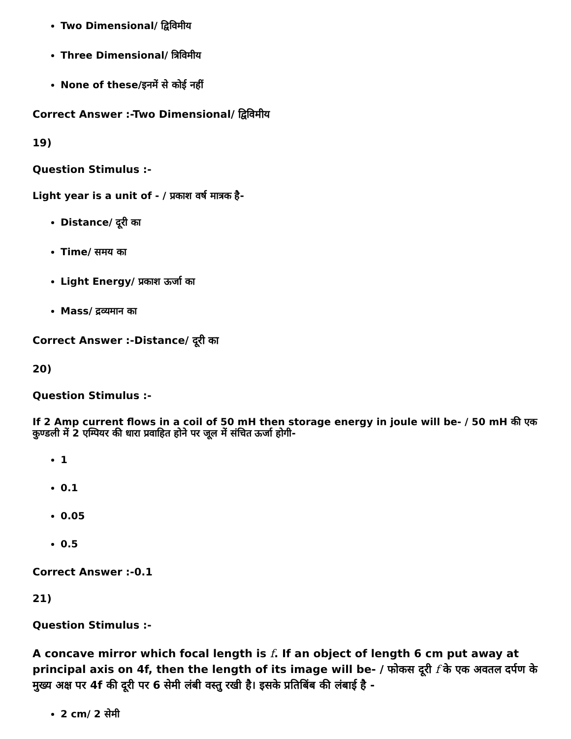Two Dimensional/ द्विविमीय
Three Dimensional/ त्रिविमीय
None of these/इनमें से कोई नहीं
Correct Answer :-Two Dimensional/ द्विविमीय
19)
Question Stimulus :-
Light year is a unit of - / प्रकाश वर्ष मात्रक है-
Distance/ दूरी का
Time/ समय का
Light Energy/ प्रकाश ऊर्जा का
Mass/ द्रव्यमान का
Correct Answer :-Distance/ दूरी का
20)
Question Stimulus :-
If 2 Amp current flows in a coil of 50 mH then storage energy in joule will be- / 50 mH की एक कुण्डली में 2 एम्पियर की धारा प्रवाहित होने पर जूल में संचित ऊर्जा होगी-
1
0.1
0.05
0.5
Correct Answer :-0.1
21)
Question Stimulus :-
A concave mirror which focal length is f. If an object of length 6 cm put away at principal axis on 4f, then the length of its image will be- / फोकस दूरी f के एक अवतल दर्पण के मुख्य अक्ष पर 4f की दूरी पर 6 सेमी लंबी वस्तु रखी है। इसके प्रतिबिंब की लंबाई है -
2 cm/ 2 सेमी